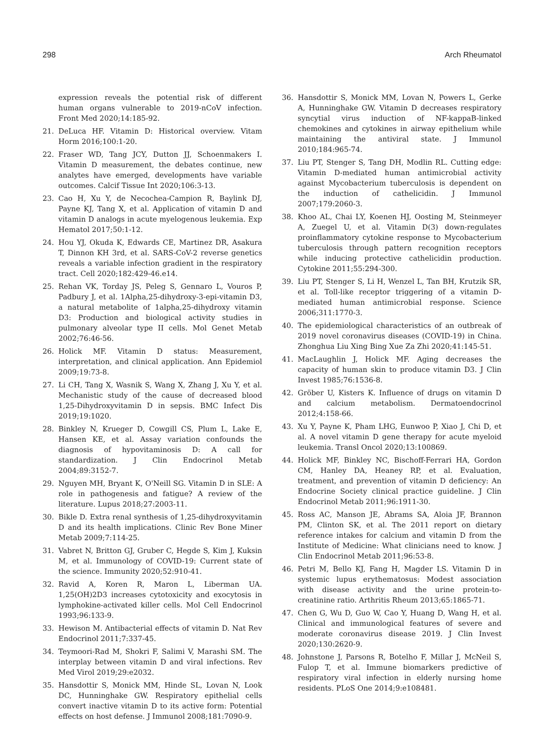298 Arch Rheumatol
expression reveals the potential risk of different human organs vulnerable to 2019-nCoV infection. Front Med 2020;14:185-92.
21. DeLuca HF. Vitamin D: Historical overview. Vitam Horm 2016;100:1-20.
22. Fraser WD, Tang JCY, Dutton JJ, Schoenmakers I. Vitamin D measurement, the debates continue, new analytes have emerged, developments have variable outcomes. Calcif Tissue Int 2020;106:3-13.
23. Cao H, Xu Y, de Necochea-Campion R, Baylink DJ, Payne KJ, Tang X, et al. Application of vitamin D and vitamin D analogs in acute myelogenous leukemia. Exp Hematol 2017;50:1-12.
24. Hou YJ, Okuda K, Edwards CE, Martinez DR, Asakura T, Dinnon KH 3rd, et al. SARS-CoV-2 reverse genetics reveals a variable infection gradient in the respiratory tract. Cell 2020;182:429-46.e14.
25. Rehan VK, Torday JS, Peleg S, Gennaro L, Vouros P, Padbury J, et al. 1Alpha,25-dihydroxy-3-epi-vitamin D3, a natural metabolite of 1alpha,25-dihydroxy vitamin D3: Production and biological activity studies in pulmonary alveolar type II cells. Mol Genet Metab 2002;76:46-56.
26. Holick MF. Vitamin D status: Measurement, interpretation, and clinical application. Ann Epidemiol 2009;19:73-8.
27. Li CH, Tang X, Wasnik S, Wang X, Zhang J, Xu Y, et al. Mechanistic study of the cause of decreased blood 1,25-Dihydroxyvitamin D in sepsis. BMC Infect Dis 2019;19:1020.
28. Binkley N, Krueger D, Cowgill CS, Plum L, Lake E, Hansen KE, et al. Assay variation confounds the diagnosis of hypovitaminosis D: A call for standardization. J Clin Endocrinol Metab 2004;89:3152-7.
29. Nguyen MH, Bryant K, O'Neill SG. Vitamin D in SLE: A role in pathogenesis and fatigue? A review of the literature. Lupus 2018;27:2003-11.
30. Bikle D. Extra renal synthesis of 1,25-dihydroxyvitamin D and its health implications. Clinic Rev Bone Miner Metab 2009;7:114-25.
31. Vabret N, Britton GJ, Gruber C, Hegde S, Kim J, Kuksin M, et al. Immunology of COVID-19: Current state of the science. Immunity 2020;52:910-41.
32. Ravid A, Koren R, Maron L, Liberman UA. 1,25(OH)2D3 increases cytotoxicity and exocytosis in lymphokine-activated killer cells. Mol Cell Endocrinol 1993;96:133-9.
33. Hewison M. Antibacterial effects of vitamin D. Nat Rev Endocrinol 2011;7:337-45.
34. Teymoori-Rad M, Shokri F, Salimi V, Marashi SM. The interplay between vitamin D and viral infections. Rev Med Virol 2019;29:e2032.
35. Hansdottir S, Monick MM, Hinde SL, Lovan N, Look DC, Hunninghake GW. Respiratory epithelial cells convert inactive vitamin D to its active form: Potential effects on host defense. J Immunol 2008;181:7090-9.
36. Hansdottir S, Monick MM, Lovan N, Powers L, Gerke A, Hunninghake GW. Vitamin D decreases respiratory syncytial virus induction of NF-kappaB-linked chemokines and cytokines in airway epithelium while maintaining the antiviral state. J Immunol 2010;184:965-74.
37. Liu PT, Stenger S, Tang DH, Modlin RL. Cutting edge: Vitamin D-mediated human antimicrobial activity against Mycobacterium tuberculosis is dependent on the induction of cathelicidin. J Immunol 2007;179:2060-3.
38. Khoo AL, Chai LY, Koenen HJ, Oosting M, Steinmeyer A, Zuegel U, et al. Vitamin D(3) down-regulates proinflammatory cytokine response to Mycobacterium tuberculosis through pattern recognition receptors while inducing protective cathelicidin production. Cytokine 2011;55:294-300.
39. Liu PT, Stenger S, Li H, Wenzel L, Tan BH, Krutzik SR, et al. Toll-like receptor triggering of a vitamin D-mediated human antimicrobial response. Science 2006;311:1770-3.
40. The epidemiological characteristics of an outbreak of 2019 novel coronavirus diseases (COVID-19) in China. Zhonghua Liu Xing Bing Xue Za Zhi 2020;41:145-51.
41. MacLaughlin J, Holick MF. Aging decreases the capacity of human skin to produce vitamin D3. J Clin Invest 1985;76:1536-8.
42. Gröber U, Kisters K. Influence of drugs on vitamin D and calcium metabolism. Dermatoendocrinol 2012;4:158-66.
43. Xu Y, Payne K, Pham LHG, Eunwoo P, Xiao J, Chi D, et al. A novel vitamin D gene therapy for acute myeloid leukemia. Transl Oncol 2020;13:100869.
44. Holick MF, Binkley NC, Bischoff-Ferrari HA, Gordon CM, Hanley DA, Heaney RP, et al. Evaluation, treatment, and prevention of vitamin D deficiency: An Endocrine Society clinical practice guideline. J Clin Endocrinol Metab 2011;96:1911-30.
45. Ross AC, Manson JE, Abrams SA, Aloia JF, Brannon PM, Clinton SK, et al. The 2011 report on dietary reference intakes for calcium and vitamin D from the Institute of Medicine: What clinicians need to know. J Clin Endocrinol Metab 2011;96:53-8.
46. Petri M, Bello KJ, Fang H, Magder LS. Vitamin D in systemic lupus erythematosus: Modest association with disease activity and the urine protein-to-creatinine ratio. Arthritis Rheum 2013;65:1865-71.
47. Chen G, Wu D, Guo W, Cao Y, Huang D, Wang H, et al. Clinical and immunological features of severe and moderate coronavirus disease 2019. J Clin Invest 2020;130:2620-9.
48. Johnstone J, Parsons R, Botelho F, Millar J, McNeil S, Fulop T, et al. Immune biomarkers predictive of respiratory viral infection in elderly nursing home residents. PLoS One 2014;9:e108481.